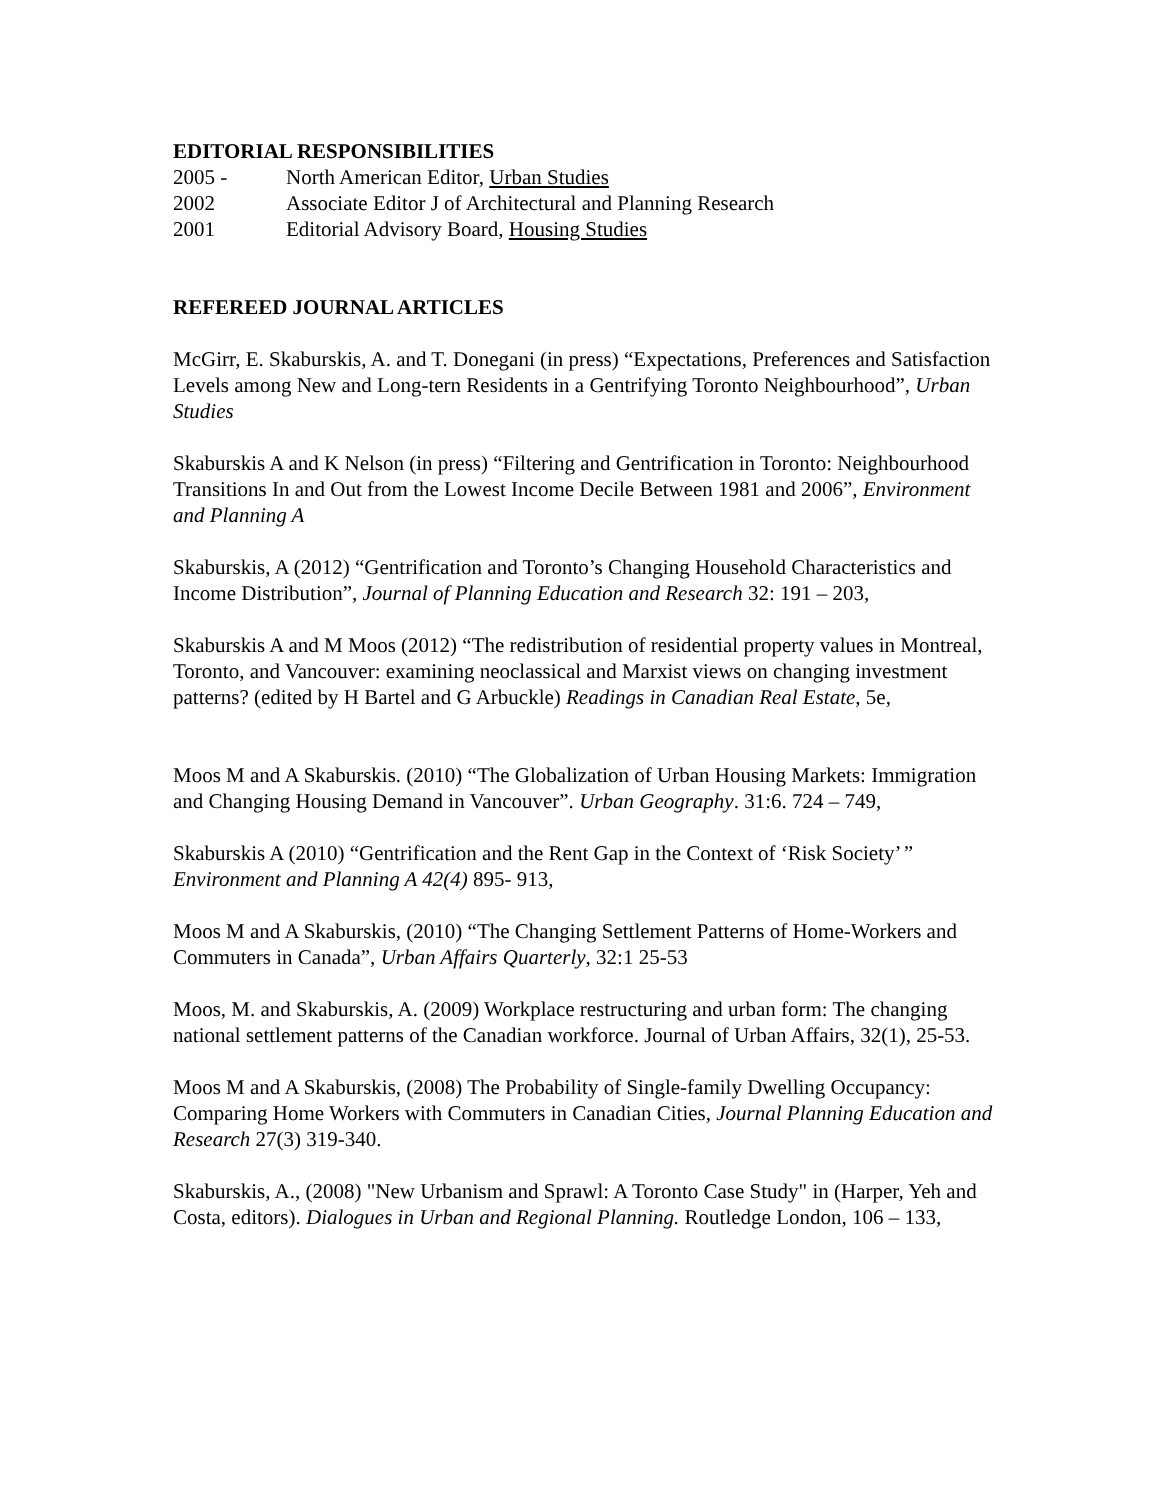EDITORIAL RESPONSIBILITIES
2005 - North American Editor, Urban Studies
2002 Associate Editor J of Architectural and Planning Research
2001 Editorial Advisory Board, Housing Studies
REFEREED JOURNAL ARTICLES
McGirr, E. Skaburskis, A. and T. Donegani (in press) “Expectations, Preferences and Satisfaction Levels among New and Long-tern Residents in a Gentrifying Toronto Neighbourhood”, Urban Studies
Skaburskis A and K Nelson (in press) “Filtering and Gentrification in Toronto: Neighbourhood Transitions In and Out from the Lowest Income Decile Between 1981 and 2006”, Environment and Planning A
Skaburskis, A (2012) “Gentrification and Toronto’s Changing Household Characteristics and Income Distribution”, Journal of Planning Education and Research 32: 191 – 203,
Skaburskis A and M Moos (2012) “The redistribution of residential property values in Montreal, Toronto, and Vancouver: examining neoclassical and Marxist views on changing investment patterns? (edited by H Bartel and G Arbuckle) Readings in Canadian Real Estate, 5e,
Moos M and A Skaburskis. (2010) “The Globalization of Urban Housing Markets: Immigration and Changing Housing Demand in Vancouver”. Urban Geography. 31:6. 724 – 749,
Skaburskis A (2010) “Gentrification and the Rent Gap in the Context of ‘Risk Society’” Environment and Planning A 42(4) 895- 913,
Moos M and A Skaburskis, (2010) “The Changing Settlement Patterns of Home-Workers and Commuters in Canada”, Urban Affairs Quarterly, 32:1 25-53
Moos, M. and Skaburskis, A. (2009) Workplace restructuring and urban form: The changing national settlement patterns of the Canadian workforce. Journal of Urban Affairs, 32(1), 25-53.
Moos M and A Skaburskis, (2008) The Probability of Single-family Dwelling Occupancy: Comparing Home Workers with Commuters in Canadian Cities, Journal Planning Education and Research 27(3) 319-340.
Skaburskis, A., (2008) "New Urbanism and Sprawl: A Toronto Case Study" in (Harper, Yeh and Costa, editors). Dialogues in Urban and Regional Planning. Routledge London, 106 – 133,